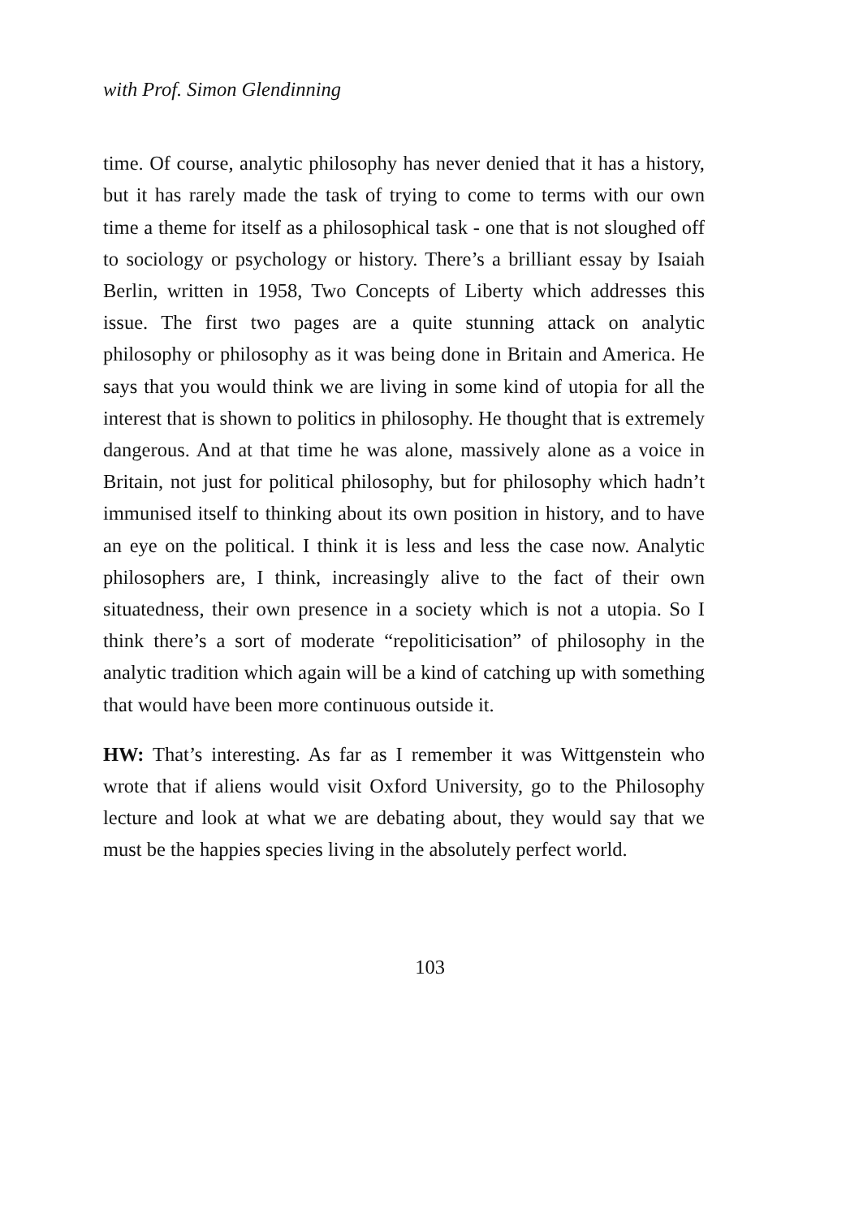with Prof. Simon Glendinning
time. Of course, analytic philosophy has never denied that it has a history, but it has rarely made the task of trying to come to terms with our own time a theme for itself as a philosophical task - one that is not sloughed off to sociology or psychology or history. There’s a brilliant essay by Isaiah Berlin, written in 1958, Two Concepts of Liberty which addresses this issue. The first two pages are a quite stunning attack on analytic philosophy or philosophy as it was being done in Britain and America. He says that you would think we are living in some kind of utopia for all the interest that is shown to politics in philosophy. He thought that is extremely dangerous. And at that time he was alone, massively alone as a voice in Britain, not just for political philosophy, but for philosophy which hadn’t immunised itself to thinking about its own position in history, and to have an eye on the political. I think it is less and less the case now. Analytic philosophers are, I think, increasingly alive to the fact of their own situatedness, their own presence in a society which is not a utopia. So I think there’s a sort of moderate “repoliticisation” of philosophy in the analytic tradition which again will be a kind of catching up with something that would have been more continuous outside it.
HW: That’s interesting. As far as I remember it was Wittgenstein who wrote that if aliens would visit Oxford University, go to the Philosophy lecture and look at what we are debating about, they would say that we must be the happies species living in the absolutely perfect world.
103